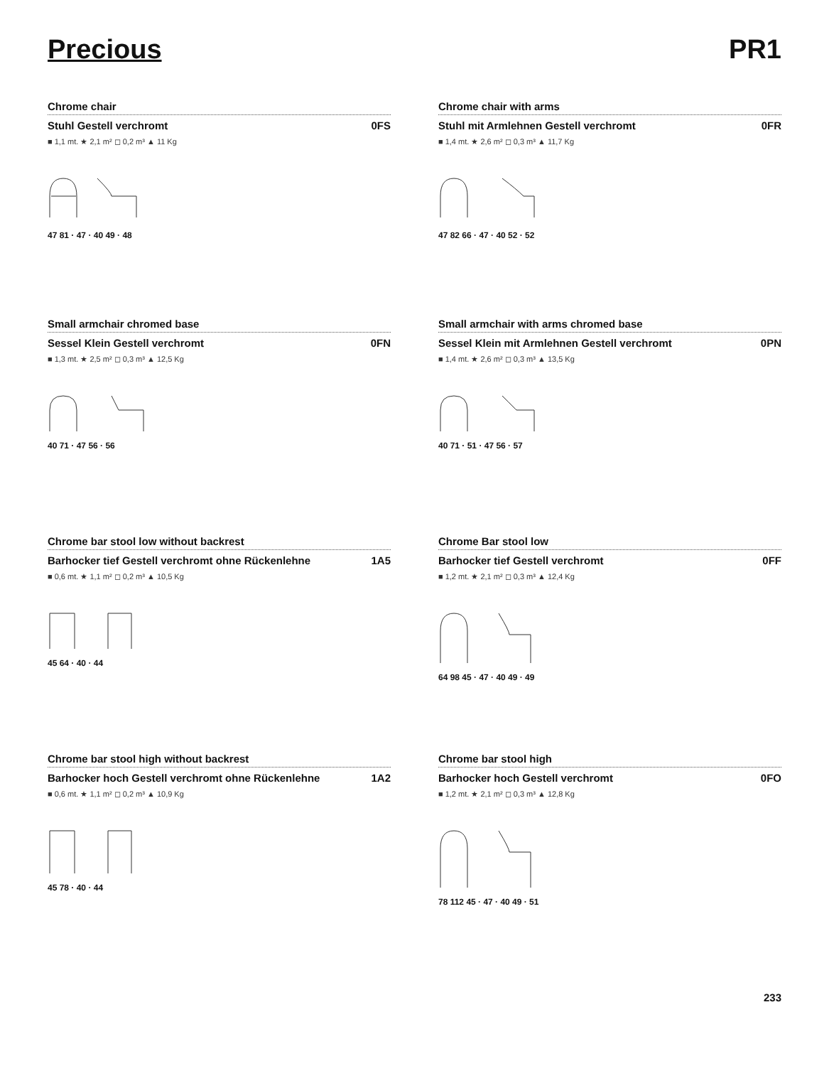Precious PR1
Chrome chair
Stuhl Gestell verchromt 0FS
■ 1,1 mt. ★ 2,1 m² ◻ 0,2 m³ ▲ 11 Kg
47 81 · 47 · 40 49 · 48
Chrome chair with arms
Stuhl mit Armlehnen Gestell verchromt 0FR
■ 1,4 mt. ★ 2,6 m² ◻ 0,3 m³ ▲ 11,7 Kg
47 82 66 · 47 · 40 52 · 52
Small armchair chromed base
Sessel Klein Gestell verchromt 0FN
■ 1,3 mt. ★ 2,5 m² ◻ 0,3 m³ ▲ 12,5 Kg
40 71 · 47 56 · 56
Small armchair with arms chromed base
Sessel Klein mit Armlehnen Gestell verchromt 0PN
■ 1,4 mt. ★ 2,6 m² ◻ 0,3 m³ ▲ 13,5 Kg
40 71 · 51 · 47 56 · 57
Chrome bar stool low without backrest
Barhocker tief Gestell verchromt ohne Rückenlehne 1A5
■ 0,6 mt. ★ 1,1 m² ◻ 0,2 m³ ▲ 10,5 Kg
45 64 · 40 · 44
Chrome Bar stool low
Barhocker tief Gestell verchromt 0FF
■ 1,2 mt. ★ 2,1 m² ◻ 0,3 m³ ▲ 12,4 Kg
64 98 45 · 47 · 40 49 · 49
Chrome bar stool high without backrest
Barhocker hoch Gestell verchromt ohne Rückenlehne 1A2
■ 0,6 mt. ★ 1,1 m² ◻ 0,2 m³ ▲ 10,9 Kg
45 78 · 40 · 44
Chrome bar stool high
Barhocker hoch Gestell verchromt 0FO
■ 1,2 mt. ★ 2,1 m² ◻ 0,3 m³ ▲ 12,8 Kg
78 112 45 · 47 · 40 49 · 51
233